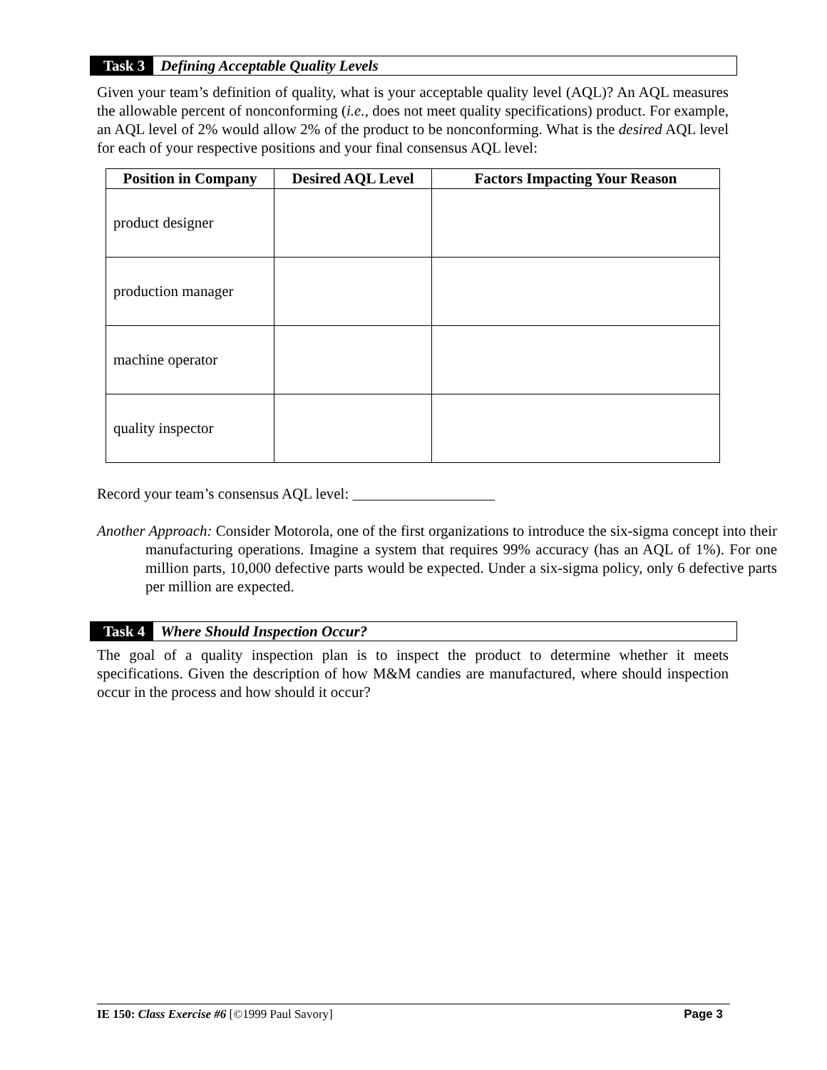Task 3 Defining Acceptable Quality Levels
Given your team’s definition of quality, what is your acceptable quality level (AQL)? An AQL measures the allowable percent of nonconforming (i.e., does not meet quality specifications) product. For example, an AQL level of 2% would allow 2% of the product to be nonconforming. What is the desired AQL level for each of your respective positions and your final consensus AQL level:
| Position in Company | Desired AQL Level | Factors Impacting Your Reason |
| --- | --- | --- |
| product designer | | |
| production manager | | |
| machine operator | | |
| quality inspector | | |
Record your team’s consensus AQL level: ___________________
Another Approach: Consider Motorola, one of the first organizations to introduce the six-sigma concept into their manufacturing operations. Imagine a system that requires 99% accuracy (has an AQL of 1%). For one million parts, 10,000 defective parts would be expected. Under a six-sigma policy, only 6 defective parts per million are expected.
Task 4 Where Should Inspection Occur?
The goal of a quality inspection plan is to inspect the product to determine whether it meets specifications. Given the description of how M&M candies are manufactured, where should inspection occur in the process and how should it occur?
IE 150: Class Exercise #6 [©1999 Paul Savory] Page 3